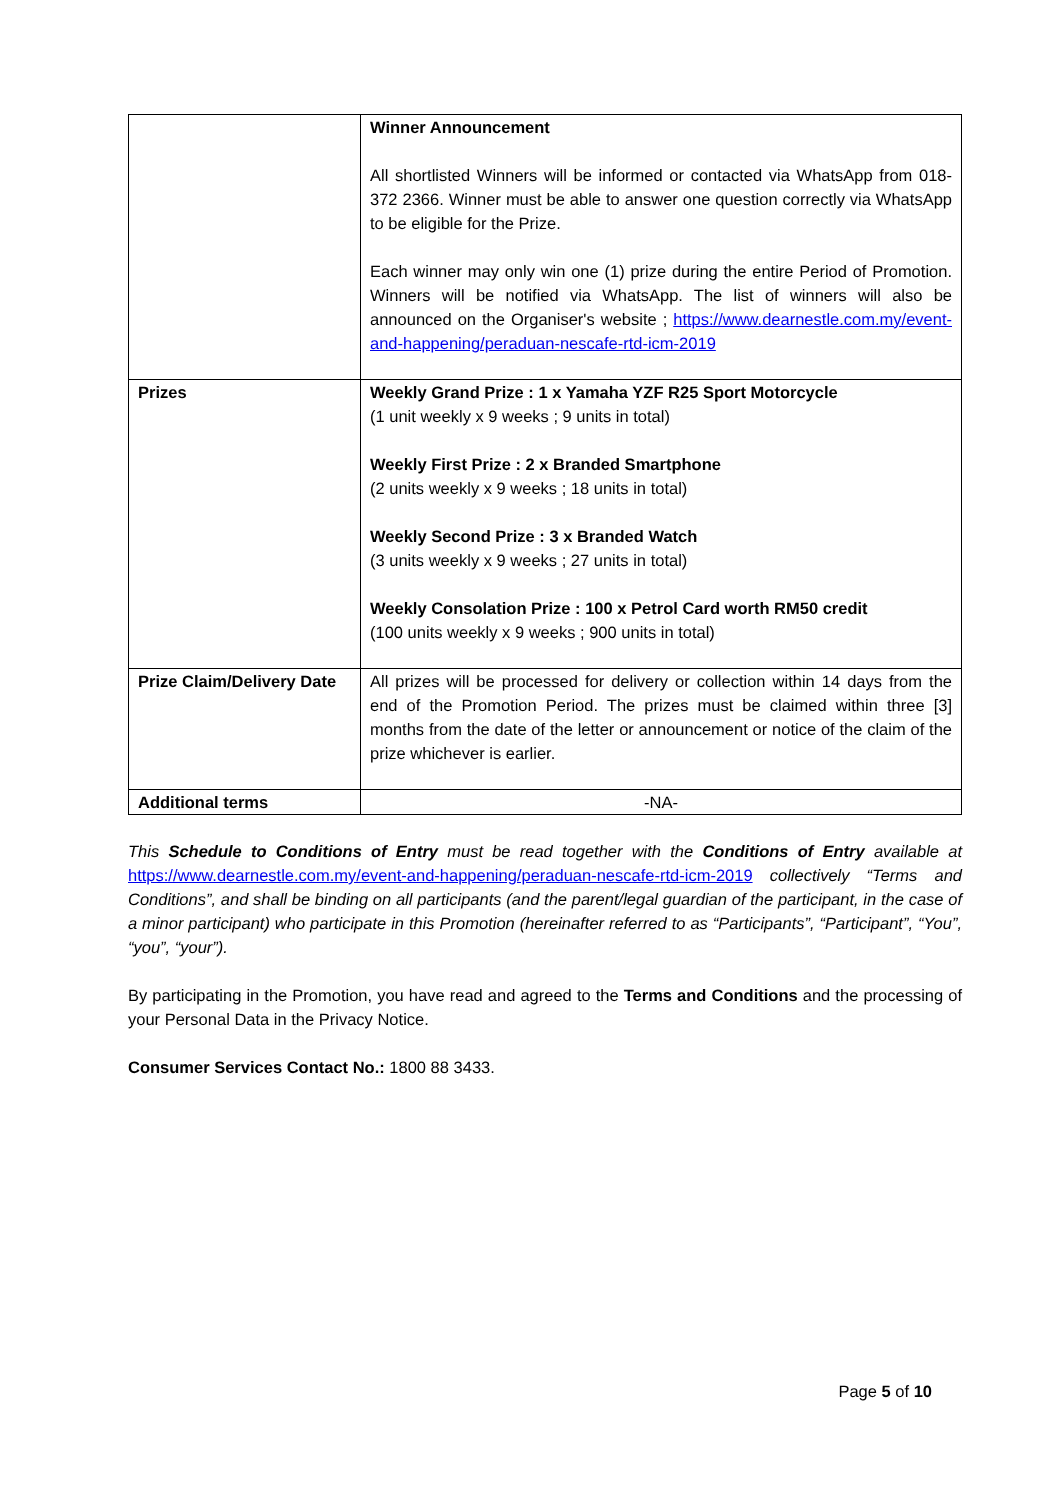| | Winner Announcement All shortlisted Winners will be informed or contacted via WhatsApp from 018-372 2366. Winner must be able to answer one question correctly via WhatsApp to be eligible for the Prize. Each winner may only win one (1) prize during the entire Period of Promotion. Winners will be notified via WhatsApp. The list of winners will also be announced on the Organiser's website ; https://www.dearnestle.com.my/event-and-happening/peraduan-nescafe-rtd-icm-2019 |
| Prizes | Weekly Grand Prize : 1 x Yamaha YZF R25 Sport Motorcycle (1 unit weekly x 9 weeks ; 9 units in total) Weekly First Prize : 2 x Branded Smartphone (2 units weekly x 9 weeks ; 18 units in total) Weekly Second Prize : 3 x Branded Watch (3 units weekly x 9 weeks ; 27 units in total) Weekly Consolation Prize : 100 x Petrol Card worth RM50 credit (100 units weekly x 9 weeks ; 900 units in total) |
| Prize Claim/Delivery Date | All prizes will be processed for delivery or collection within 14 days from the end of the Promotion Period. The prizes must be claimed within three [3] months from the date of the letter or announcement or notice of the claim of the prize whichever is earlier. |
| Additional terms | -NA- |
This Schedule to Conditions of Entry must be read together with the Conditions of Entry available at https://www.dearnestle.com.my/event-and-happening/peraduan-nescafe-rtd-icm-2019 collectively “Terms and Conditions”, and shall be binding on all participants (and the parent/legal guardian of the participant, in the case of a minor participant) who participate in this Promotion (hereinafter referred to as “Participants”, “Participant”, “You”, “you”, “your”).
By participating in the Promotion, you have read and agreed to the Terms and Conditions and the processing of your Personal Data in the Privacy Notice.
Consumer Services Contact No.: 1800 88 3433.
Page 5 of 10